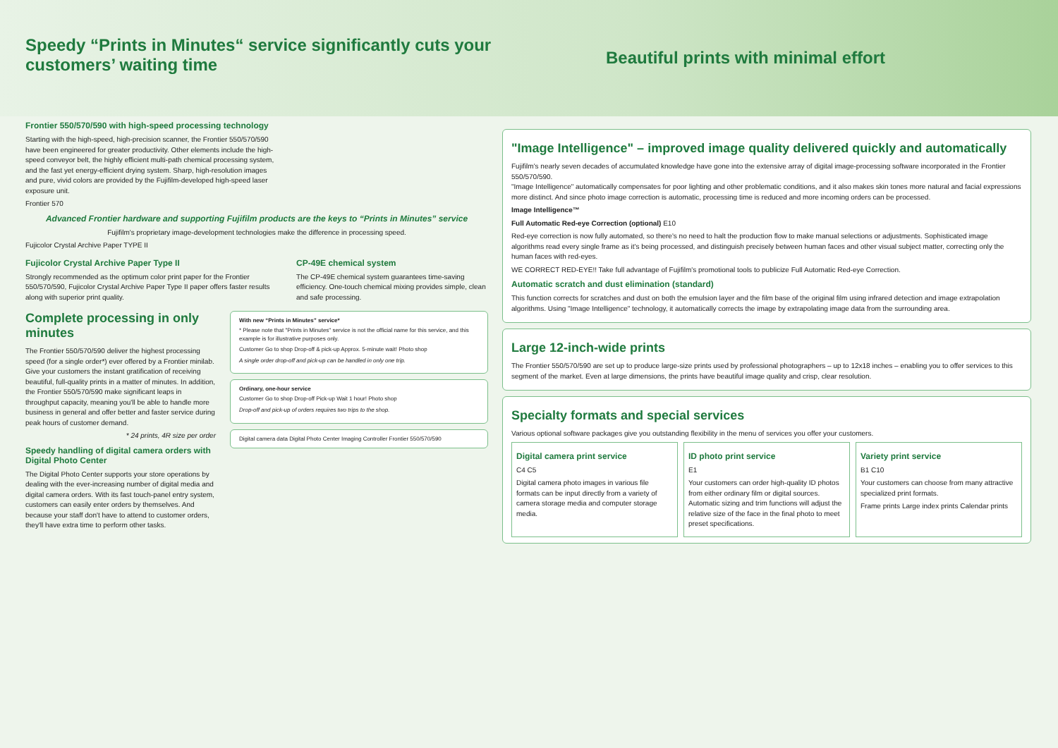Speedy “Prints in Minutes“ service significantly cuts your customers’ waiting time
Beautiful prints with minimal effort
Frontier 550/570/590 with high-speed processing technology
Starting with the high-speed, high-precision scanner, the Frontier 550/570/590 have been engineered for greater productivity. Other elements include the high-speed conveyor belt, the highly efficient multi-path chemical processing system, and the fast yet energy-efficient drying system. Sharp, high-resolution images and pure, vivid colors are provided by the Fujifilm-developed high-speed laser exposure unit.
Frontier 570
Advanced Frontier hardware and supporting Fujifilm products are the keys to “Prints in Minutes” service
Fujifilm's proprietary image-development technologies make the difference in processing speed.
Fujicolor Crystal Archive Paper TYPE II
Fujicolor Crystal Archive Paper Type II
Strongly recommended as the optimum color print paper for the Frontier 550/570/590, Fujicolor Crystal Archive Paper Type II paper offers faster results along with superior print quality.
CP-49E chemical system
The CP-49E chemical system guarantees time-saving efficiency. One-touch chemical mixing provides simple, clean and safe processing.
Complete processing in only minutes
The Frontier 550/570/590 deliver the highest processing speed (for a single order*) ever offered by a Frontier minilab. Give your customers the instant gratification of receiving beautiful, full-quality prints in a matter of minutes. In addition, the Frontier 550/570/590 make significant leaps in throughput capacity, meaning you'll be able to handle more business in general and offer better and faster service during peak hours of customer demand.
* 24 prints, 4R size per order
Speedy handling of digital camera orders with Digital Photo Center
The Digital Photo Center supports your store operations by dealing with the ever-increasing number of digital media and digital camera orders. With its fast touch-panel entry system, customers can easily enter orders by themselves. And because your staff don't have to attend to customer orders, they'll have extra time to perform other tasks.
With new “Prints in Minutes” service*
* Please note that "Prints in Minutes" service is not the official name for this service, and this example is for illustrative purposes only.
Customer Go to shop Drop-off & pick-up Approx. 5-minute wait! Photo shop
A single order drop-off and pick-up can be handled in only one trip.
Ordinary, one-hour service
Customer Go to shop Drop-off Pick-up Wait 1 hour! Photo shop
Drop-off and pick-up of orders requires two trips to the shop.
Digital camera data Digital Photo Center Imaging Controller Frontier 550/570/590
"Image Intelligence" – improved image quality delivered quickly and automatically
Fujifilm's nearly seven decades of accumulated knowledge have gone into the extensive array of digital image-processing software incorporated in the Frontier 550/570/590.
"Image Intelligence" automatically compensates for poor lighting and other problematic conditions, and it also makes skin tones more natural and facial expressions more distinct. And since photo image correction is automatic, processing time is reduced and more incoming orders can be processed.
Image Intelligence™
Full Automatic Red-eye Correction (optional) E10
Red-eye correction is now fully automated, so there's no need to halt the production flow to make manual selections or adjustments. Sophisticated image algorithms read every single frame as it's being processed, and distinguish precisely between human faces and other visual subject matter, correcting only the human faces with red-eyes.
WE CORRECT RED-EYE!! Take full advantage of Fujifilm's promotional tools to publicize Full Automatic Red-eye Correction.
Automatic scratch and dust elimination (standard)
This function corrects for scratches and dust on both the emulsion layer and the film base of the original film using infrared detection and image extrapolation algorithms. Using "Image Intelligence" technology, it automatically corrects the image by extrapolating image data from the surrounding area.
Large 12-inch-wide prints
The Frontier 550/570/590 are set up to produce large-size prints used by professional photographers – up to 12x18 inches – enabling you to offer services to this segment of the market. Even at large dimensions, the prints have beautiful image quality and crisp, clear resolution.
Specialty formats and special services
Various optional software packages give you outstanding flexibility in the menu of services you offer your customers.
Digital camera print service
C4 C5
Digital camera photo images in various file formats can be input directly from a variety of camera storage media and computer storage media.
ID photo print service
E1
Your customers can order high-quality ID photos from either ordinary film or digital sources. Automatic sizing and trim functions will adjust the relative size of the face in the final photo to meet preset specifications.
Variety print service
B1 C10
Your customers can choose from many attractive specialized print formats.
Frame prints Large index prints Calendar prints